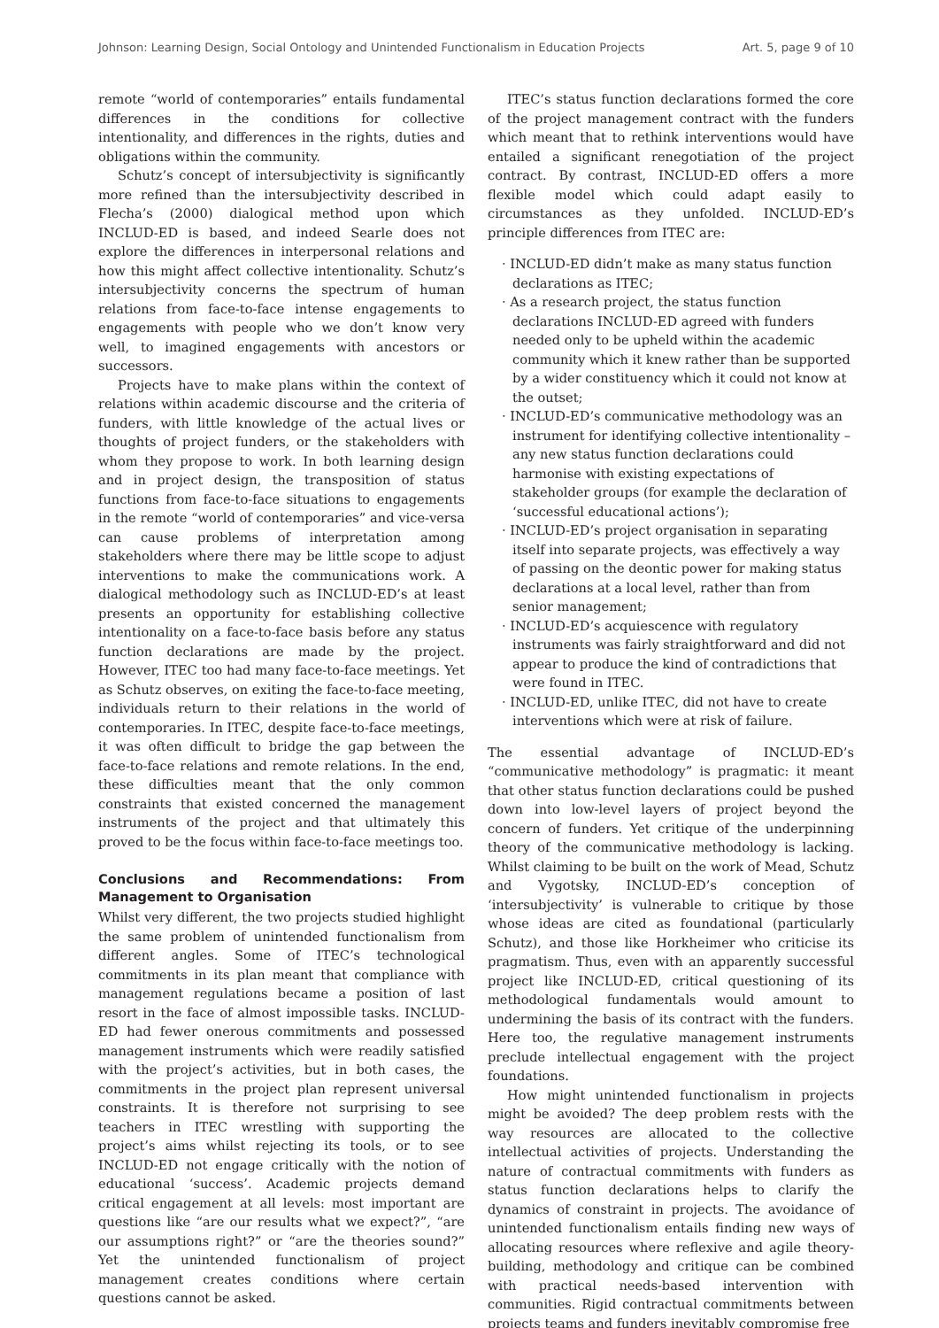Johnson: Learning Design, Social Ontology and Unintended Functionalism in Education Projects Art. 5, page 9 of 10
remote “world of contemporaries” entails fundamental differences in the conditions for collective intentionality, and differences in the rights, duties and obligations within the community.
Schutz’s concept of intersubjectivity is significantly more refined than the intersubjectivity described in Flecha’s (2000) dialogical method upon which INCLUD-ED is based, and indeed Searle does not explore the differences in interpersonal relations and how this might affect collective intentionality. Schutz’s intersubjectivity concerns the spectrum of human relations from face-to-face intense engagements to engagements with people who we don’t know very well, to imagined engagements with ancestors or successors.
Projects have to make plans within the context of relations within academic discourse and the criteria of funders, with little knowledge of the actual lives or thoughts of project funders, or the stakeholders with whom they propose to work. In both learning design and in project design, the transposition of status functions from face-to-face situations to engagements in the remote “world of contemporaries” and vice-versa can cause problems of interpretation among stakeholders where there may be little scope to adjust interventions to make the communications work. A dialogical methodology such as INCLUD-ED’s at least presents an opportunity for establishing collective intentionality on a face-to-face basis before any status function declarations are made by the project. However, ITEC too had many face-to-face meetings. Yet as Schutz observes, on exiting the face-to-face meeting, individuals return to their relations in the world of contemporaries. In ITEC, despite face-to-face meetings, it was often difficult to bridge the gap between the face-to-face relations and remote relations. In the end, these difficulties meant that the only common constraints that existed concerned the management instruments of the project and that ultimately this proved to be the focus within face-to-face meetings too.
Conclusions and Recommendations: From Management to Organisation
Whilst very different, the two projects studied highlight the same problem of unintended functionalism from different angles. Some of ITEC’s technological commitments in its plan meant that compliance with management regulations became a position of last resort in the face of almost impossible tasks. INCLUD-ED had fewer onerous commitments and possessed management instruments which were readily satisfied with the project’s activities, but in both cases, the commitments in the project plan represent universal constraints. It is therefore not surprising to see teachers in ITEC wrestling with supporting the project’s aims whilst rejecting its tools, or to see INCLUD-ED not engage critically with the notion of educational ‘success’. Academic projects demand critical engagement at all levels: most important are questions like “are our results what we expect?”, “are our assumptions right?” or “are the theories sound?” Yet the unintended functionalism of project management creates conditions where certain questions cannot be asked.
ITEC’s status function declarations formed the core of the project management contract with the funders which meant that to rethink interventions would have entailed a significant renegotiation of the project contract. By contrast, INCLUD-ED offers a more flexible model which could adapt easily to circumstances as they unfolded. INCLUD-ED’s principle differences from ITEC are:
· INCLUD-ED didn’t make as many status function declarations as ITEC;
· As a research project, the status function declarations INCLUD-ED agreed with funders needed only to be upheld within the academic community which it knew rather than be supported by a wider constituency which it could not know at the outset;
· INCLUD-ED’s communicative methodology was an instrument for identifying collective intentionality – any new status function declarations could harmonise with existing expectations of stakeholder groups (for example the declaration of ‘successful educational actions’);
· INCLUD-ED’s project organisation in separating itself into separate projects, was effectively a way of passing on the deontic power for making status declarations at a local level, rather than from senior management;
· INCLUD-ED’s acquiescence with regulatory instruments was fairly straightforward and did not appear to produce the kind of contradictions that were found in ITEC.
· INCLUD-ED, unlike ITEC, did not have to create interventions which were at risk of failure.
The essential advantage of INCLUD-ED’s “communicative methodology” is pragmatic: it meant that other status function declarations could be pushed down into low-level layers of project beyond the concern of funders. Yet critique of the underpinning theory of the communicative methodology is lacking. Whilst claiming to be built on the work of Mead, Schutz and Vygotsky, INCLUD-ED’s conception of ‘intersubjectivity’ is vulnerable to critique by those whose ideas are cited as foundational (particularly Schutz), and those like Horkheimer who criticise its pragmatism. Thus, even with an apparently successful project like INCLUD-ED, critical questioning of its methodological fundamentals would amount to undermining the basis of its contract with the funders. Here too, the regulative management instruments preclude intellectual engagement with the project foundations.
How might unintended functionalism in projects might be avoided? The deep problem rests with the way resources are allocated to the collective intellectual activities of projects. Understanding the nature of contractual commitments with funders as status function declarations helps to clarify the dynamics of constraint in projects. The avoidance of unintended functionalism entails finding new ways of allocating resources where reflexive and agile theory-building, methodology and critique can be combined with practical needs-based intervention with communities. Rigid contractual commitments between projects teams and funders inevitably compromise free